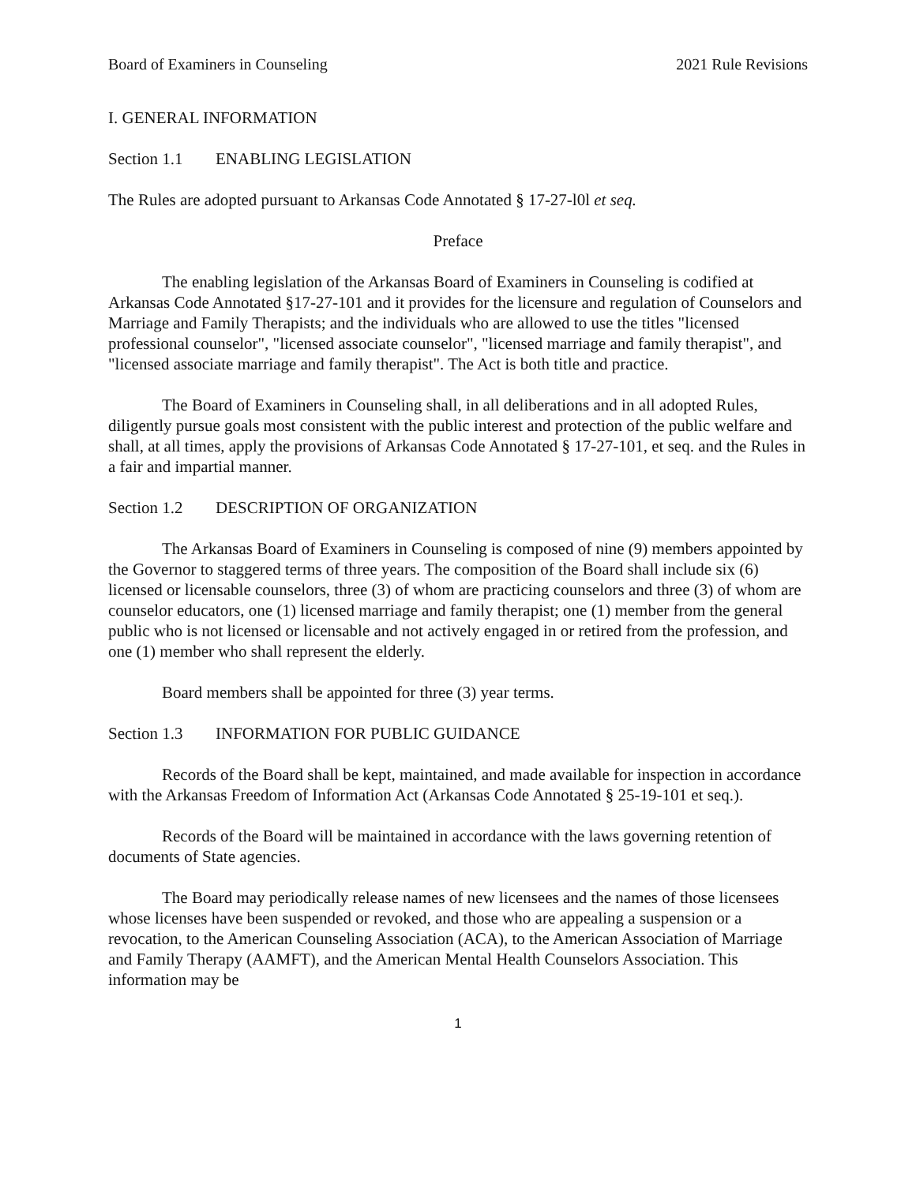Board of Examiners in Counseling 2021 Rule Revisions
I. GENERAL INFORMATION
Section 1.1 ENABLING LEGISLATION
The Rules are adopted pursuant to Arkansas Code Annotated § 17-27-l0l et seq.
Preface
The enabling legislation of the Arkansas Board of Examiners in Counseling is codified at Arkansas Code Annotated §17-27-101 and it provides for the licensure and regulation of Counselors and Marriage and Family Therapists; and the individuals who are allowed to use the titles "licensed professional counselor", "licensed associate counselor", "licensed marriage and family therapist", and "licensed associate marriage and family therapist". The Act is both title and practice.
The Board of Examiners in Counseling shall, in all deliberations and in all adopted Rules, diligently pursue goals most consistent with the public interest and protection of the public welfare and shall, at all times, apply the provisions of Arkansas Code Annotated § 17-27-101, et seq. and the Rules in a fair and impartial manner.
Section 1.2 DESCRIPTION OF ORGANIZATION
The Arkansas Board of Examiners in Counseling is composed of nine (9) members appointed by the Governor to staggered terms of three years. The composition of the Board shall include six (6) licensed or licensable counselors, three (3) of whom are practicing counselors and three (3) of whom are counselor educators, one (1) licensed marriage and family therapist; one (1) member from the general public who is not licensed or licensable and not actively engaged in or retired from the profession, and one (1) member who shall represent the elderly.
Board members shall be appointed for three (3) year terms.
Section 1.3 INFORMATION FOR PUBLIC GUIDANCE
Records of the Board shall be kept, maintained, and made available for inspection in accordance with the Arkansas Freedom of Information Act (Arkansas Code Annotated § 25-19-101 et seq.).
Records of the Board will be maintained in accordance with the laws governing retention of documents of State agencies.
The Board may periodically release names of new licensees and the names of those licensees whose licenses have been suspended or revoked, and those who are appealing a suspension or a revocation, to the American Counseling Association (ACA), to the American Association of Marriage and Family Therapy (AAMFT), and the American Mental Health Counselors Association. This information may be
1